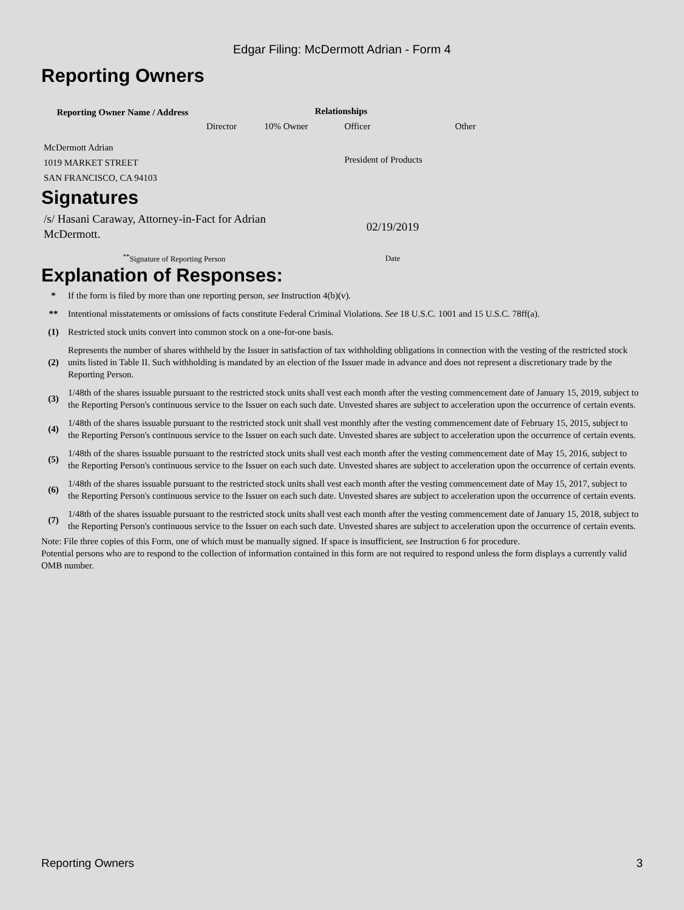Edgar Filing: McDermott Adrian - Form 4
Reporting Owners
| Reporting Owner Name / Address | Relationships | | | |
| --- | --- | --- | --- | --- |
| | Director | 10% Owner | Officer | Other |
| McDermott Adrian 1019 MARKET STREET SAN FRANCISCO, CA 94103 | | | President of Products | |
Signatures
| /s/ Hasani Caraway, Attorney-in-Fact for Adrian McDermott. | 02/19/2019 |
| <sup>**</sup> Signature of Reporting Person | Date |
Explanation of Responses:
| * | If the form is filed by more than one reporting person, see Instruction 4(b)(v). |
| ** | Intentional misstatements or omissions of facts constitute Federal Criminal Violations. See 18 U.S.C. 1001 and 15 U.S.C. 78ff(a). |
| (1) | Restricted stock units convert into common stock on a one-for-one basis. |
| (2) | Represents the number of shares withheld by the Issuer in satisfaction of tax withholding obligations in connection with the vesting of the restricted stock units listed in Table II. Such withholding is mandated by an election of the Issuer made in advance and does not represent a discretionary trade by the Reporting Person. |
| (3) | 1/48th of the shares issuable pursuant to the restricted stock units shall vest each month after the vesting commencement date of January 15, 2019, subject to the Reporting Person's continuous service to the Issuer on each such date. Unvested shares are subject to acceleration upon the occurrence of certain events. |
| (4) | 1/48th of the shares issuable pursuant to the restricted stock unit shall vest monthly after the vesting commencement date of February 15, 2015, subject to the Reporting Person's continuous service to the Issuer on each such date. Unvested shares are subject to acceleration upon the occurrence of certain events. |
| (5) | 1/48th of the shares issuable pursuant to the restricted stock units shall vest each month after the vesting commencement date of May 15, 2016, subject to the Reporting Person's continuous service to the Issuer on each such date. Unvested shares are subject to acceleration upon the occurrence of certain events. |
| (6) | 1/48th of the shares issuable pursuant to the restricted stock units shall vest each month after the vesting commencement date of May 15, 2017, subject to the Reporting Person's continuous service to the Issuer on each such date. Unvested shares are subject to acceleration upon the occurrence of certain events. |
| (7) | 1/48th of the shares issuable pursuant to the restricted stock units shall vest each month after the vesting commencement date of January 15, 2018, subject to the Reporting Person's continuous service to the Issuer on each such date. Unvested shares are subject to acceleration upon the occurrence of certain events. |
Note: File three copies of this Form, one of which must be manually signed. If space is insufficient, see Instruction 6 for procedure.
Potential persons who are to respond to the collection of information contained in this form are not required to respond unless the form displays a currently valid OMB number.
Reporting Owners 3